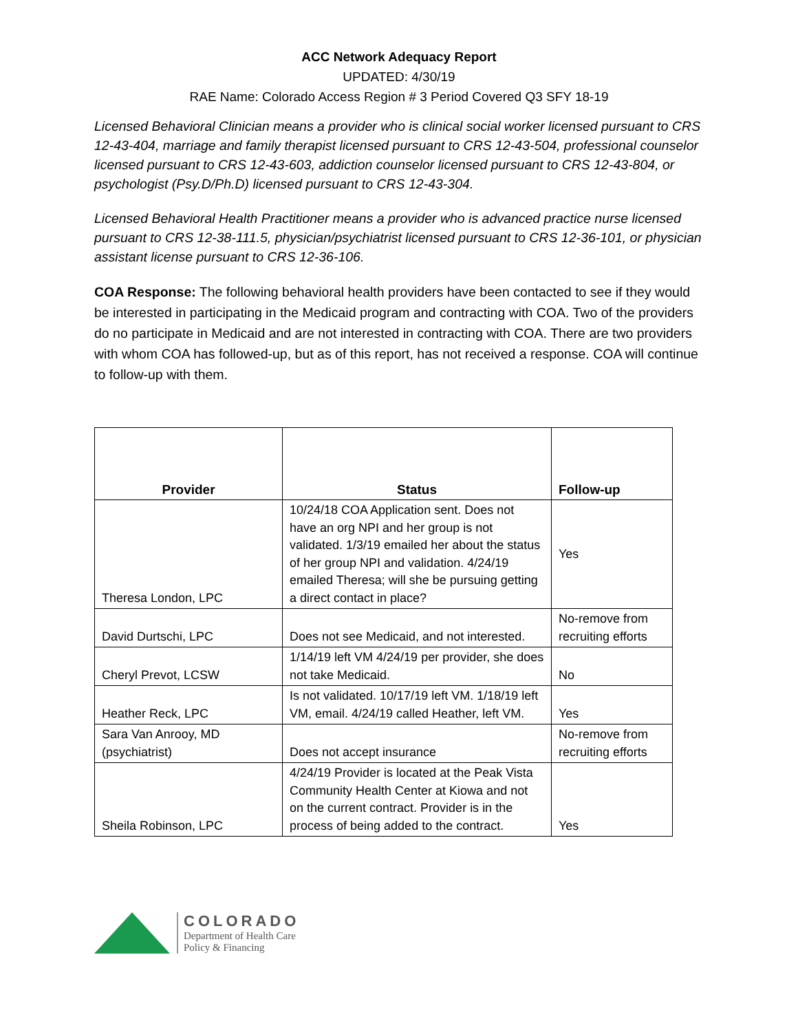ACC Network Adequacy Report
UPDATED: 4/30/19
RAE Name: Colorado Access Region # 3 Period Covered Q3 SFY 18-19
Licensed Behavioral Clinician means a provider who is clinical social worker licensed pursuant to CRS 12-43-404, marriage and family therapist licensed pursuant to CRS 12-43-504, professional counselor licensed pursuant to CRS 12-43-603, addiction counselor licensed pursuant to CRS 12-43-804, or psychologist (Psy.D/Ph.D) licensed pursuant to CRS 12-43-304.
Licensed Behavioral Health Practitioner means a provider who is advanced practice nurse licensed pursuant to CRS 12-38-111.5, physician/psychiatrist licensed pursuant to CRS 12-36-101, or physician assistant license pursuant to CRS 12-36-106.
COA Response: The following behavioral health providers have been contacted to see if they would be interested in participating in the Medicaid program and contracting with COA. Two of the providers do no participate in Medicaid and are not interested in contracting with COA. There are two providers with whom COA has followed-up, but as of this report, has not received a response. COA will continue to follow-up with them.
| Provider | Status | Follow-up |
| --- | --- | --- |
| Theresa London, LPC | 10/24/18 COA Application sent. Does not have an org NPI and her group is not validated. 1/3/19 emailed her about the status of her group NPI and validation. 4/24/19 emailed Theresa; will she be pursuing getting a direct contact in place? | Yes |
| David Durtschi, LPC | Does not see Medicaid, and not interested. | No-remove from recruiting efforts |
| Cheryl Prevot, LCSW | 1/14/19 left VM 4/24/19 per provider, she does not take Medicaid. | No |
| Heather Reck, LPC | Is not validated. 10/17/19 left VM. 1/18/19 left VM, email. 4/24/19 called Heather, left VM. | Yes |
| Sara Van Anrooy, MD (psychiatrist) | Does not accept insurance | No-remove from recruiting efforts |
| Sheila Robinson, LPC | 4/24/19 Provider is located at the Peak Vista Community Health Center at Kiowa and not on the current contract. Provider is in the process of being added to the contract. | Yes |
COLORADO
Department of Health Care
Policy & Financing